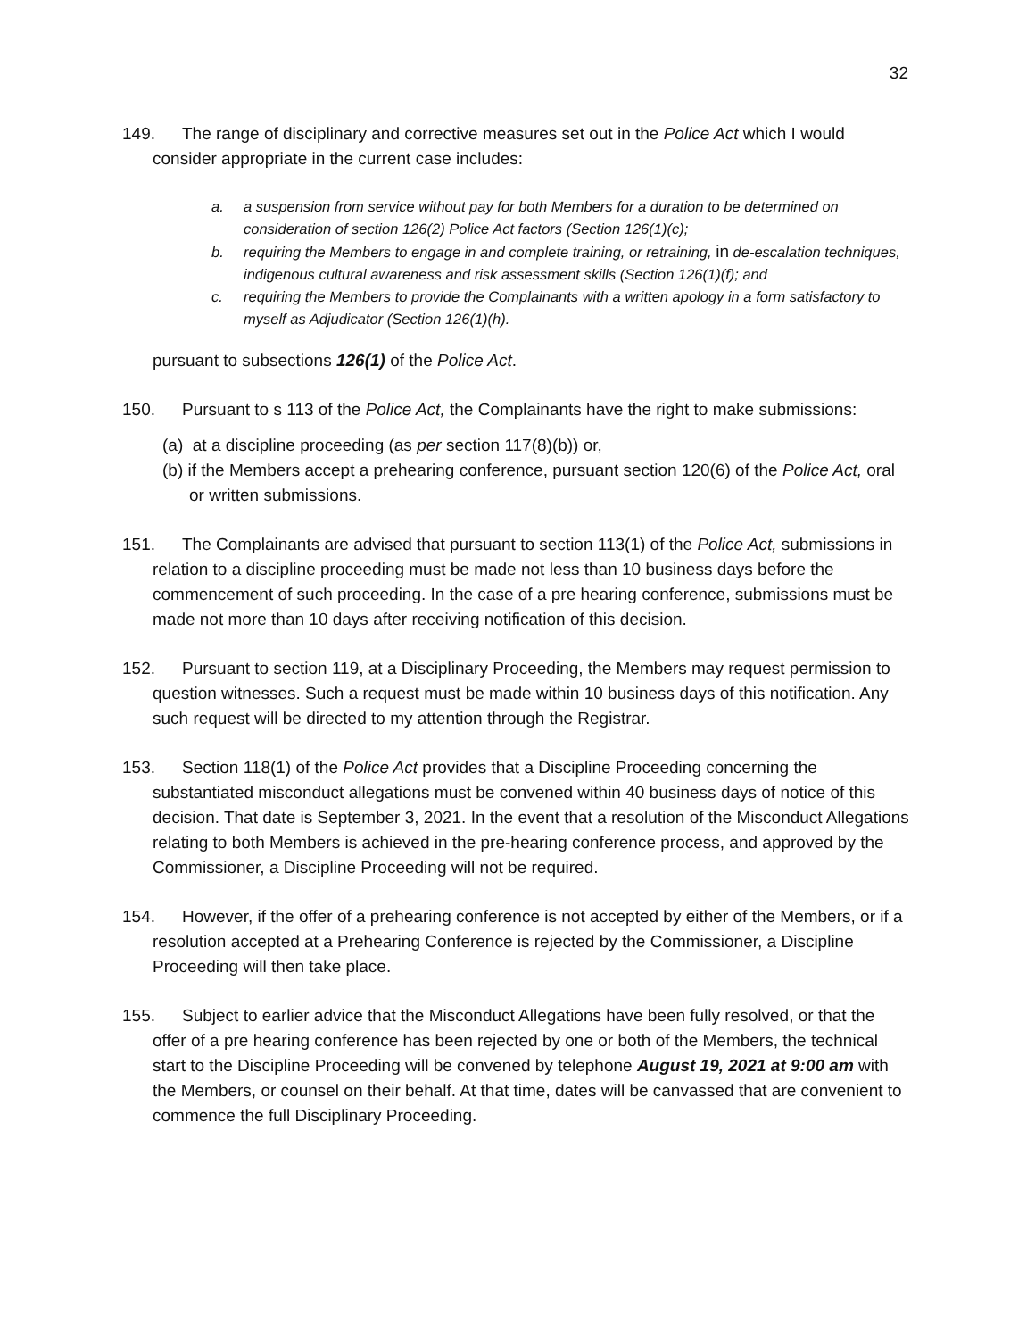32
149. The range of disciplinary and corrective measures set out in the Police Act which I would consider appropriate in the current case includes:
a. a suspension from service without pay for both Members for a duration to be determined on consideration of section 126(2) Police Act factors (Section 126(1)(c);
b. requiring the Members to engage in and complete training, or retraining, in de-escalation techniques, indigenous cultural awareness and risk assessment skills (Section 126(1)(f); and
c. requiring the Members to provide the Complainants with a written apology in a form satisfactory to myself as Adjudicator (Section 126(1)(h).
pursuant to subsections 126(1) of the Police Act.
150. Pursuant to s 113 of the Police Act, the Complainants have the right to make submissions:
(a) at a discipline proceeding (as per section 117(8)(b)) or,
(b) if the Members accept a prehearing conference, pursuant section 120(6) of the Police Act, oral or written submissions.
151. The Complainants are advised that pursuant to section 113(1) of the Police Act, submissions in relation to a discipline proceeding must be made not less than 10 business days before the commencement of such proceeding. In the case of a pre hearing conference, submissions must be made not more than 10 days after receiving notification of this decision.
152. Pursuant to section 119, at a Disciplinary Proceeding, the Members may request permission to question witnesses. Such a request must be made within 10 business days of this notification. Any such request will be directed to my attention through the Registrar.
153. Section 118(1) of the Police Act provides that a Discipline Proceeding concerning the substantiated misconduct allegations must be convened within 40 business days of notice of this decision. That date is September 3, 2021. In the event that a resolution of the Misconduct Allegations relating to both Members is achieved in the pre-hearing conference process, and approved by the Commissioner, a Discipline Proceeding will not be required.
154. However, if the offer of a prehearing conference is not accepted by either of the Members, or if a resolution accepted at a Prehearing Conference is rejected by the Commissioner, a Discipline Proceeding will then take place.
155. Subject to earlier advice that the Misconduct Allegations have been fully resolved, or that the offer of a pre hearing conference has been rejected by one or both of the Members, the technical start to the Discipline Proceeding will be convened by telephone August 19, 2021 at 9:00 am with the Members, or counsel on their behalf. At that time, dates will be canvassed that are convenient to commence the full Disciplinary Proceeding.